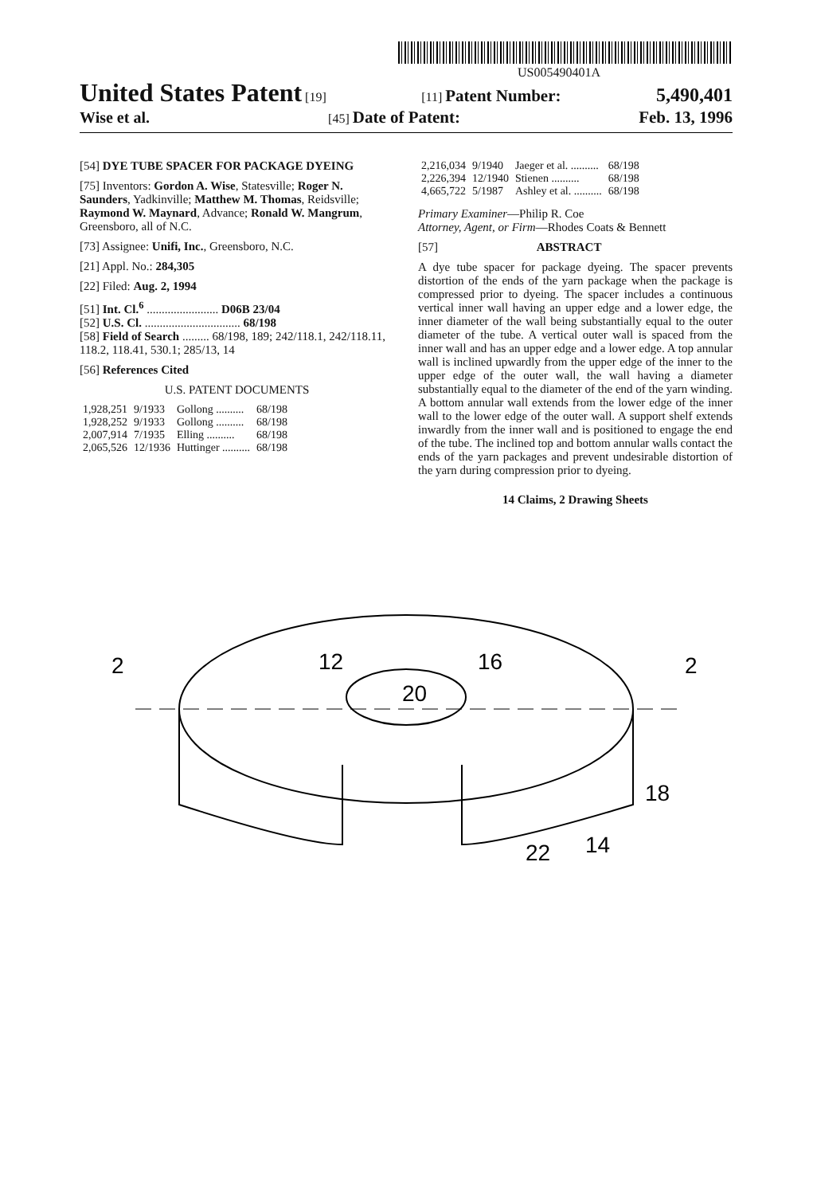US005490401A
United States Patent [19] [11] Patent Number: 5,490,401
Wise et al. [45] Date of Patent: Feb. 13, 1996
[54] DYE TUBE SPACER FOR PACKAGE DYEING
[75] Inventors: Gordon A. Wise, Statesville; Roger N. Saunders, Yadkinville; Matthew M. Thomas, Reidsville; Raymond W. Maynard, Advance; Ronald W. Mangrum, Greensboro, all of N.C.
[73] Assignee: Unifi, Inc., Greensboro, N.C.
[21] Appl. No.: 284,305
[22] Filed: Aug. 2, 1994
[51] Int. Cl.<sup>6</sup> ........................ D06B 23/04
[52] U.S. Cl. ................................ 68/198
[58] Field of Search ......... 68/198, 189; 242/118.1, 242/118.11, 118.2, 118.41, 530.1; 285/13, 14
[56] References Cited
U.S. PATENT DOCUMENTS
| 1,928,251 | 9/1933 | Gollong .......... | 68/198 |
| 1,928,252 | 9/1933 | Gollong .......... | 68/198 |
| 2,007,914 | 7/1935 | Elling .......... | 68/198 |
| 2,065,526 | 12/1936 | Huttinger .......... | 68/198 |
| 2,216,034 | 9/1940 | Jaeger et al. .......... | 68/198 |
| 2,226,394 | 12/1940 | Stienen .......... | 68/198 |
| 4,665,722 | 5/1987 | Ashley et al. .......... | 68/198 |
Primary Examiner—Philip R. Coe
Attorney, Agent, or Firm—Rhodes Coats & Bennett
[57] ABSTRACT
A dye tube spacer for package dyeing. The spacer prevents distortion of the ends of the yarn package when the package is compressed prior to dyeing. The spacer includes a continuous vertical inner wall having an upper edge and a lower edge, the inner diameter of the wall being substantially equal to the outer diameter of the tube. A vertical outer wall is spaced from the inner wall and has an upper edge and a lower edge. A top annular wall is inclined upwardly from the upper edge of the inner to the upper edge of the outer wall, the wall having a diameter substantially equal to the diameter of the end of the yarn winding. A bottom annular wall extends from the lower edge of the inner wall to the lower edge of the outer wall. A support shelf extends inwardly from the inner wall and is positioned to engage the end of the tube. The inclined top and bottom annular walls contact the ends of the yarn packages and prevent undesirable distortion of the yarn during compression prior to dyeing.
14 Claims, 2 Drawing Sheets
2
2
12
20
16
18
14
22